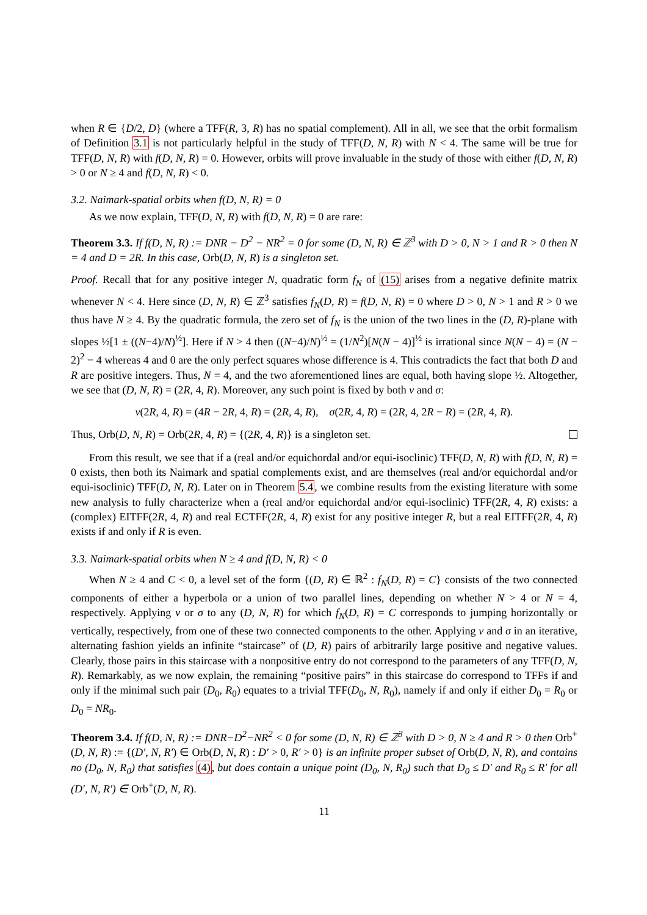when R ∈ {D/2, D} (where a TFF(R, 3, R) has no spatial complement). All in all, we see that the orbit formalism of Definition 3.1 is not particularly helpful in the study of TFF(D, N, R) with N < 4. The same will be true for TFF(D, N, R) with f(D, N, R) = 0. However, orbits will prove invaluable in the study of those with either f(D, N, R) > 0 or N ≥ 4 and f(D, N, R) < 0.
3.2. Naimark-spatial orbits when f(D, N, R) = 0
As we now explain, TFF(D, N, R) with f(D, N, R) = 0 are rare:
Theorem 3.3. If f(D, N, R) := DNR − D<sup>2</sup> − NR<sup>2</sup> = 0 for some (D, N, R) ∈ ℤ<sup>3</sup> with D > 0, N > 1 and R > 0 then N = 4 and D = 2R. In this case, Orb(D, N, R) is a singleton set.
Proof. Recall that for any positive integer N, quadratic form f<sub>N</sub> of (15) arises from a negative definite matrix whenever N < 4. Here since (D, N, R) ∈ ℤ<sup>3</sup> satisfies f<sub>N</sub>(D, R) = f(D, N, R) = 0 where D > 0, N > 1 and R > 0 we thus have N ≥ 4. By the quadratic formula, the zero set of f<sub>N</sub> is the union of the two lines in the (D, R)-plane with slopes ½[1 ± ((N−4)/N)<sup>½</sup>]. Here if N > 4 then ((N−4)/N)<sup>½</sup> = (1/N<sup>2</sup>)[N(N − 4)]<sup>½</sup> is irrational since N(N − 4) = (N − 2)<sup>2</sup> − 4 whereas 4 and 0 are the only perfect squares whose difference is 4. This contradicts the fact that both D and R are positive integers. Thus, N = 4, and the two aforementioned lines are equal, both having slope ½. Altogether, we see that (D, N, R) = (2R, 4, R). Moreover, any such point is fixed by both ν and σ:
ν(2R, 4, R) = (4R − 2R, 4, R) = (2R, 4, R), σ(2R, 4, R) = (2R, 4, 2R − R) = (2R, 4, R).
Thus, Orb(D, N, R) = Orb(2R, 4, R) = {(2R, 4, R)} is a singleton set.
From this result, we see that if a (real and/or equichordal and/or equi-isoclinic) TFF(D, N, R) with f(D, N, R) = 0 exists, then both its Naimark and spatial complements exist, and are themselves (real and/or equichordal and/or equi-isoclinic) TFF(D, N, R). Later on in Theorem 5.4, we combine results from the existing literature with some new analysis to fully characterize when a (real and/or equichordal and/or equi-isoclinic) TFF(2R, 4, R) exists: a (complex) EITFF(2R, 4, R) and real ECTFF(2R, 4, R) exist for any positive integer R, but a real EITFF(2R, 4, R) exists if and only if R is even.
3.3. Naimark-spatial orbits when N ≥ 4 and f(D, N, R) < 0
When N ≥ 4 and C < 0, a level set of the form {(D, R) ∈ ℝ<sup>2</sup> : f<sub>N</sub>(D, R) = C} consists of the two connected components of either a hyperbola or a union of two parallel lines, depending on whether N > 4 or N = 4, respectively. Applying ν or σ to any (D, N, R) for which f<sub>N</sub>(D, R) = C corresponds to jumping horizontally or vertically, respectively, from one of these two connected components to the other. Applying ν and σ in an iterative, alternating fashion yields an infinite “staircase” of (D, R) pairs of arbitrarily large positive and negative values. Clearly, those pairs in this staircase with a nonpositive entry do not correspond to the parameters of any TFF(D, N, R). Remarkably, as we now explain, the remaining “positive pairs” in this staircase do correspond to TFFs if and only if the minimal such pair (D<sub>0</sub>, R<sub>0</sub>) equates to a trivial TFF(D<sub>0</sub>, N, R<sub>0</sub>), namely if and only if either D<sub>0</sub> = R<sub>0</sub> or D<sub>0</sub> = NR<sub>0</sub>.
Theorem 3.4. If f(D, N, R) := DNR−D<sup>2</sup>−NR<sup>2</sup> < 0 for some (D, N, R) ∈ ℤ<sup>3</sup> with D > 0, N ≥ 4 and R > 0 then Orb<sup>+</sup>(D, N, R) := {(D′, N, R′) ∈ Orb(D, N, R) : D′ > 0, R′ > 0} is an infinite proper subset of Orb(D, N, R), and contains no (D<sub>0</sub>, N, R<sub>0</sub>) that satisfies (4), but does contain a unique point (D<sub>0</sub>, N, R<sub>0</sub>) such that D<sub>0</sub> ≤ D′ and R<sub>0</sub> ≤ R′ for all (D′, N, R′) ∈ Orb<sup>+</sup>(D, N, R).
11